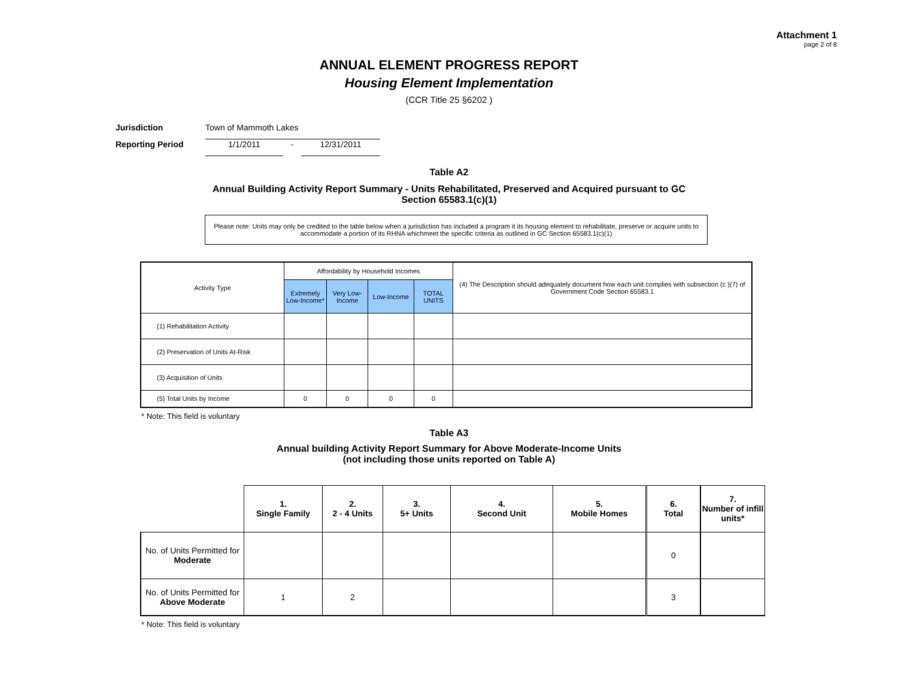Attachment 1
page 2 of 8
ANNUAL ELEMENT PROGRESS REPORT
Housing Element Implementation
(CCR Title 25 §6202 )
Jurisdiction Town of Mammoth Lakes
Reporting Period 1/1/2011 - 12/31/2011
Table A2
Annual Building Activity Report Summary - Units Rehabilitated, Preserved and Acquired pursuant to GC Section 65583.1(c)(1)
Please note: Units may only be credited to the table below when a jurisdiction has included a program it its housing element to rehabilitate, preserve or acquire units to accommodate a portion of its RHNA whichmeet the specific criteria as outlined in GC Section 65583.1(c)(1)
| Activity Type | Affordability by Household Incomes | | | | (4) The Description should adequately document how each unit complies with subsection (c )(7) of Government Code Section 65583.1 |
| | Extremely Low-Income* | Very Low-Income | Low-Income | TOTAL UNITS | |
| (1) Rehabilitation Activity | | | | | |
| (2) Preservation of Units At-Risk | | | | | |
| (3) Acquisition of Units | | | | | |
| (5) Total Units by Income | 0 | 0 | 0 | 0 | |
* Note: This field is voluntary
Table A3
Annual building Activity Report Summary for Above Moderate-Income Units
(not including those units reported on Table A)
| | 1. Single Family | 2. 2 - 4 Units | 3. 5+ Units | 4. Second Unit | 5. Mobile Homes | 6. Total | 7. Number of infill units* |
| No. of Units Permitted for Moderate | | | | | | 0 | |
| No. of Units Permitted for Above Moderate | 1 | 2 | | | | 3 | |
* Note: This field is voluntary